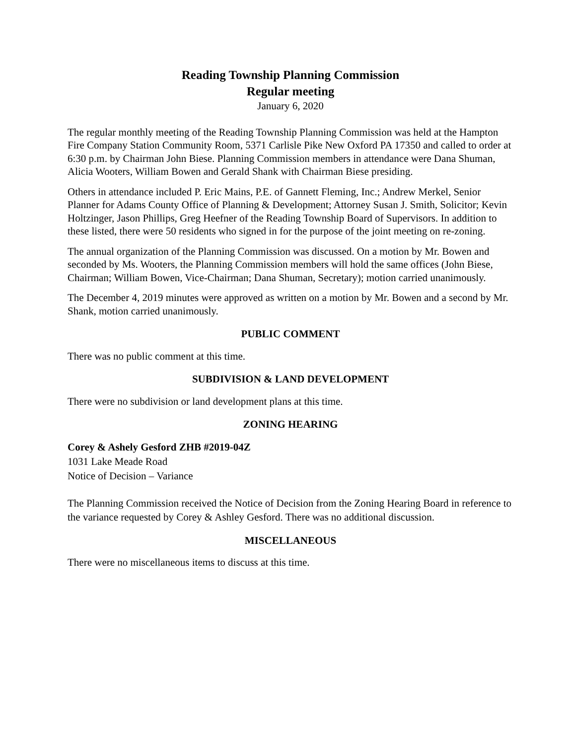Reading Township Planning Commission
Regular meeting
January 6, 2020
The regular monthly meeting of the Reading Township Planning Commission was held at the Hampton Fire Company Station Community Room, 5371 Carlisle Pike New Oxford PA 17350 and called to order at 6:30 p.m. by Chairman John Biese. Planning Commission members in attendance were Dana Shuman, Alicia Wooters, William Bowen and Gerald Shank with Chairman Biese presiding.
Others in attendance included P. Eric Mains, P.E. of Gannett Fleming, Inc.; Andrew Merkel, Senior Planner for Adams County Office of Planning & Development; Attorney Susan J. Smith, Solicitor; Kevin Holtzinger, Jason Phillips, Greg Heefner of the Reading Township Board of Supervisors. In addition to these listed, there were 50 residents who signed in for the purpose of the joint meeting on re-zoning.
The annual organization of the Planning Commission was discussed. On a motion by Mr. Bowen and seconded by Ms. Wooters, the Planning Commission members will hold the same offices (John Biese, Chairman; William Bowen, Vice-Chairman; Dana Shuman, Secretary); motion carried unanimously.
The December 4, 2019 minutes were approved as written on a motion by Mr. Bowen and a second by Mr. Shank, motion carried unanimously.
PUBLIC COMMENT
There was no public comment at this time.
SUBDIVISION & LAND DEVELOPMENT
There were no subdivision or land development plans at this time.
ZONING HEARING
Corey & Ashely Gesford ZHB #2019-04Z
1031 Lake Meade Road
Notice of Decision – Variance
The Planning Commission received the Notice of Decision from the Zoning Hearing Board in reference to the variance requested by Corey & Ashley Gesford. There was no additional discussion.
MISCELLANEOUS
There were no miscellaneous items to discuss at this time.